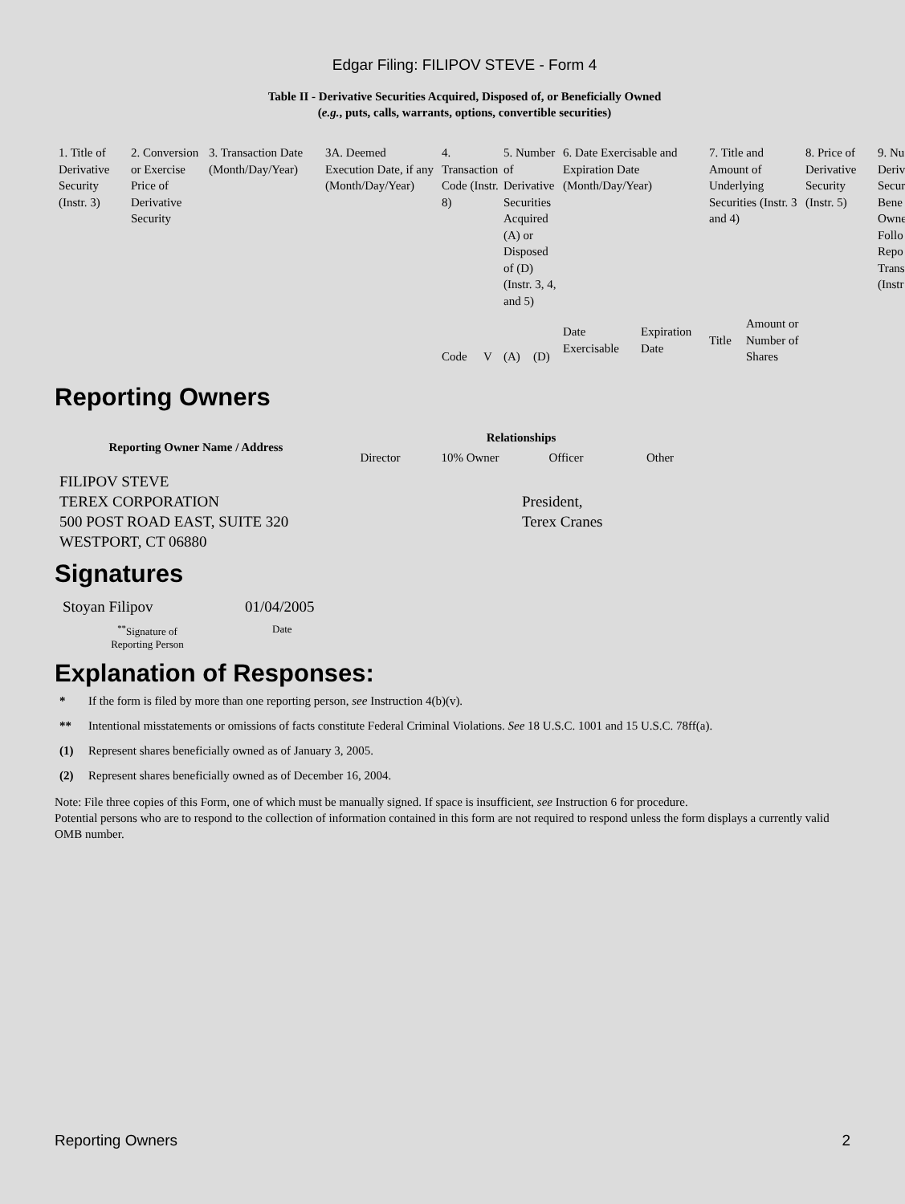Edgar Filing: FILIPOV STEVE - Form 4
Table II - Derivative Securities Acquired, Disposed of, or Beneficially Owned
(e.g., puts, calls, warrants, options, convertible securities)
| 1. Title of Derivative Security (Instr. 3) | 2. Conversion or Exercise Price of Derivative Security | 3. Transaction Date (Month/Day/Year) | 3A. Deemed Execution Date, if any (Month/Day/Year) | 4. Transaction Code (Instr. 8) | | 5. Number of Derivative Securities Acquired (A) or Disposed of (D) (Instr. 3, 4, and 5) | | 6. Date Exercisable and Expiration Date (Month/Day/Year) | | 7. Title and Amount of Underlying Securities (Instr. 3 and 4) | | 8. Price of Derivative Security (Instr. 5) | 9. Nu Deriv Secur Bene Owne Follo Repo Trans (Instr |
| | | | | Code | V | (A) | (D) | Date Exercisable | Expiration Date | Title | Amount or Number of Shares | | |
Reporting Owners
| Reporting Owner Name / Address | Relationships | | | |
| --- | --- | --- | --- | --- |
| | Director | 10% Owner | Officer | Other |
| FILIPOV STEVE TEREX CORPORATION 500 POST ROAD EAST, SUITE 320 WESTPORT, CT 06880 | | | President, Terex Cranes | |
Signatures
| Stoyan Filipov | 01/04/2005 |
| <sup>**</sup> Signature of Reporting Person | Date |
Explanation of Responses:
* If the form is filed by more than one reporting person, see Instruction 4(b)(v).
** Intentional misstatements or omissions of facts constitute Federal Criminal Violations. See 18 U.S.C. 1001 and 15 U.S.C. 78ff(a).
(1) Represent shares beneficially owned as of January 3, 2005.
(2) Represent shares beneficially owned as of December 16, 2004.
Note: File three copies of this Form, one of which must be manually signed. If space is insufficient, see Instruction 6 for procedure.
Potential persons who are to respond to the collection of information contained in this form are not required to respond unless the form displays a currently valid OMB number.
Reporting Owners 2